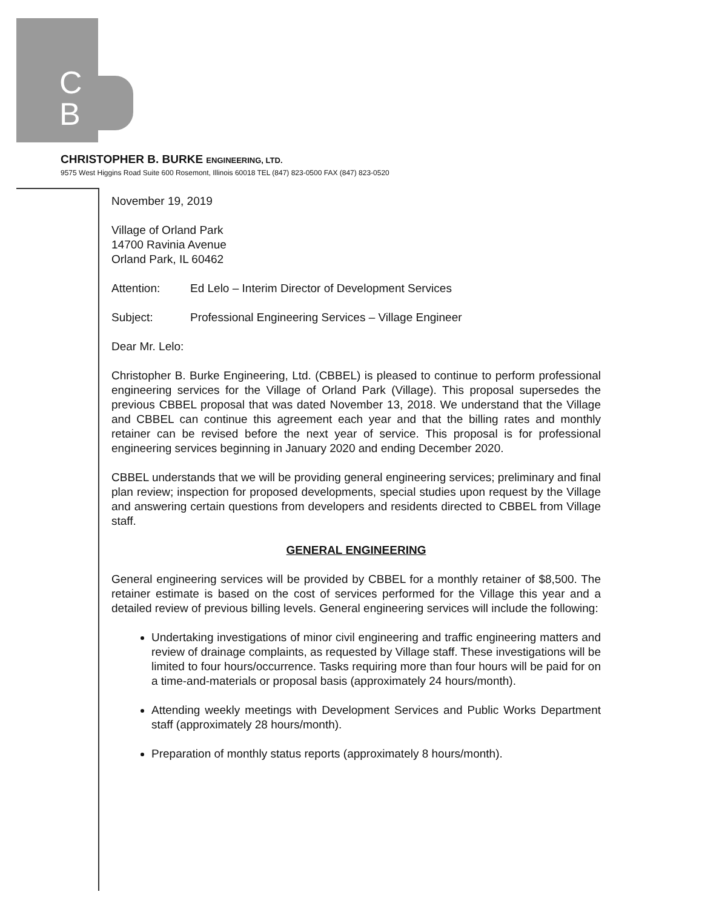C
B
CHRISTOPHER B. BURKE ENGINEERING, LTD.
9575 West Higgins Road Suite 600 Rosemont, Illinois 60018 TEL (847) 823-0500 FAX (847) 823-0520
November 19, 2019
Village of Orland Park
14700 Ravinia Avenue
Orland Park, IL 60462
Attention: Ed Lelo – Interim Director of Development Services
Subject: Professional Engineering Services – Village Engineer
Dear Mr. Lelo:
Christopher B. Burke Engineering, Ltd. (CBBEL) is pleased to continue to perform professional engineering services for the Village of Orland Park (Village). This proposal supersedes the previous CBBEL proposal that was dated November 13, 2018. We understand that the Village and CBBEL can continue this agreement each year and that the billing rates and monthly retainer can be revised before the next year of service. This proposal is for professional engineering services beginning in January 2020 and ending December 2020.
CBBEL understands that we will be providing general engineering services; preliminary and final plan review; inspection for proposed developments, special studies upon request by the Village and answering certain questions from developers and residents directed to CBBEL from Village staff.
GENERAL ENGINEERING
General engineering services will be provided by CBBEL for a monthly retainer of $8,500. The retainer estimate is based on the cost of services performed for the Village this year and a detailed review of previous billing levels. General engineering services will include the following:
Undertaking investigations of minor civil engineering and traffic engineering matters and review of drainage complaints, as requested by Village staff. These investigations will be limited to four hours/occurrence. Tasks requiring more than four hours will be paid for on a time-and-materials or proposal basis (approximately 24 hours/month).
Attending weekly meetings with Development Services and Public Works Department staff (approximately 28 hours/month).
Preparation of monthly status reports (approximately 8 hours/month).